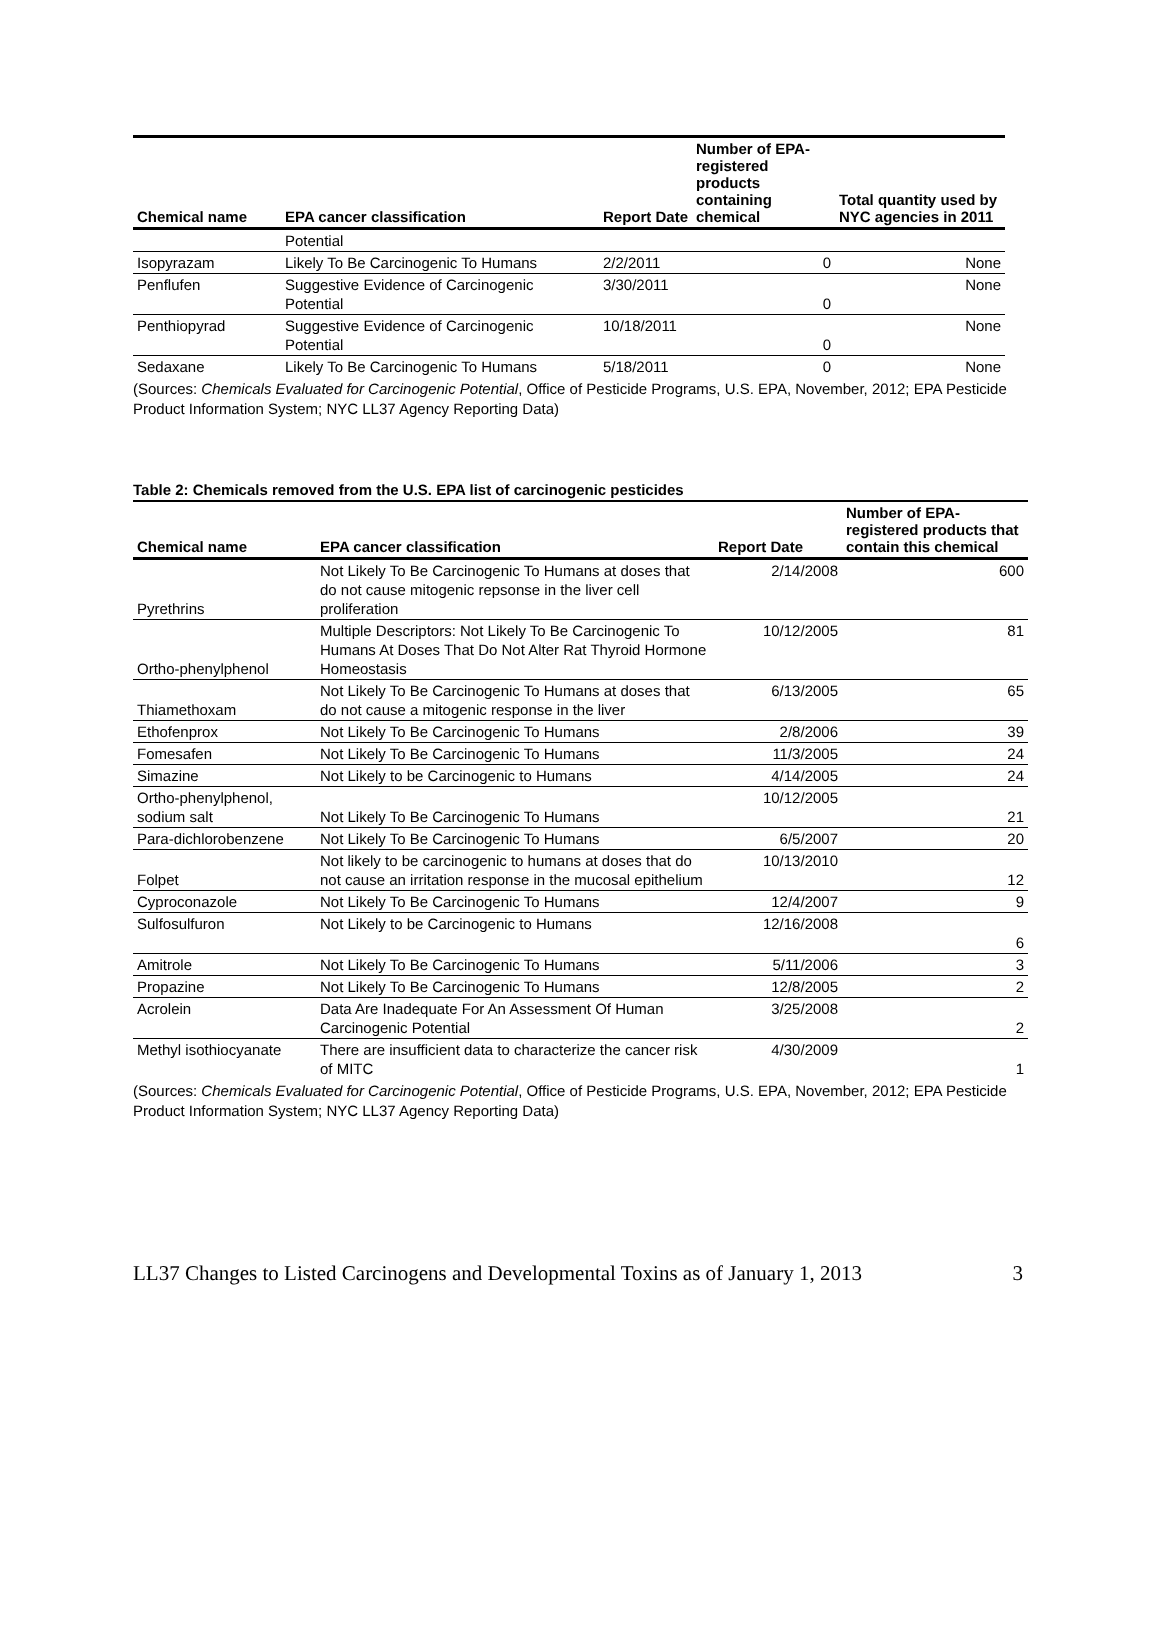| Chemical name | EPA cancer classification | Report Date | Number of EPA-registered products containing chemical | Total quantity used by NYC agencies in 2011 |
| --- | --- | --- | --- | --- |
| | Potential | | | |
| Isopyrazam | Likely To Be Carcinogenic To Humans | 2/2/2011 | 0 | None |
| Penflufen | Suggestive Evidence of Carcinogenic Potential | 3/30/2011 | 0 | None |
| Penthiopyrad | Suggestive Evidence of Carcinogenic Potential | 10/18/2011 | 0 | None |
| Sedaxane | Likely To Be Carcinogenic To Humans | 5/18/2011 | 0 | None |
(Sources: Chemicals Evaluated for Carcinogenic Potential, Office of Pesticide Programs, U.S. EPA, November, 2012; EPA Pesticide Product Information System; NYC LL37 Agency Reporting Data)
Table 2: Chemicals removed from the U.S. EPA list of carcinogenic pesticides
| Chemical name | EPA cancer classification | Report Date | Number of EPA-registered products that contain this chemical |
| --- | --- | --- | --- |
| Pyrethrins | Not Likely To Be Carcinogenic To Humans at doses that do not cause mitogenic repsonse in the liver cell proliferation | 2/14/2008 | 600 |
| Ortho-phenylphenol | Multiple Descriptors: Not Likely To Be Carcinogenic To Humans At Doses That Do Not Alter Rat Thyroid Hormone Homeostasis | 10/12/2005 | 81 |
| Thiamethoxam | Not Likely To Be Carcinogenic To Humans at doses that do not cause a mitogenic response in the liver | 6/13/2005 | 65 |
| Ethofenprox | Not Likely To Be Carcinogenic To Humans | 2/8/2006 | 39 |
| Fomesafen | Not Likely To Be Carcinogenic To Humans | 11/3/2005 | 24 |
| Simazine | Not Likely to be Carcinogenic to Humans | 4/14/2005 | 24 |
| Ortho-phenylphenol, sodium salt | Not Likely To Be Carcinogenic To Humans | 10/12/2005 | 21 |
| Para-dichlorobenzene | Not Likely To Be Carcinogenic To Humans | 6/5/2007 | 20 |
| Folpet | Not likely to be carcinogenic to humans at doses that do not cause an irritation response in the mucosal epithelium | 10/13/2010 | 12 |
| Cyproconazole | Not Likely To Be Carcinogenic To Humans | 12/4/2007 | 9 |
| Sulfosulfuron | Not Likely to be Carcinogenic to Humans | 12/16/2008 | 6 |
| Amitrole | Not Likely To Be Carcinogenic To Humans | 5/11/2006 | 3 |
| Propazine | Not Likely To Be Carcinogenic To Humans | 12/8/2005 | 2 |
| Acrolein | Data Are Inadequate For An Assessment Of Human Carcinogenic Potential | 3/25/2008 | 2 |
| Methyl isothiocyanate | There are insufficient data to characterize the cancer risk of MITC | 4/30/2009 | 1 |
(Sources: Chemicals Evaluated for Carcinogenic Potential, Office of Pesticide Programs, U.S. EPA, November, 2012; EPA Pesticide Product Information System; NYC LL37 Agency Reporting Data)
LL37 Changes to Listed Carcinogens and Developmental Toxins as of January 1, 2013 3